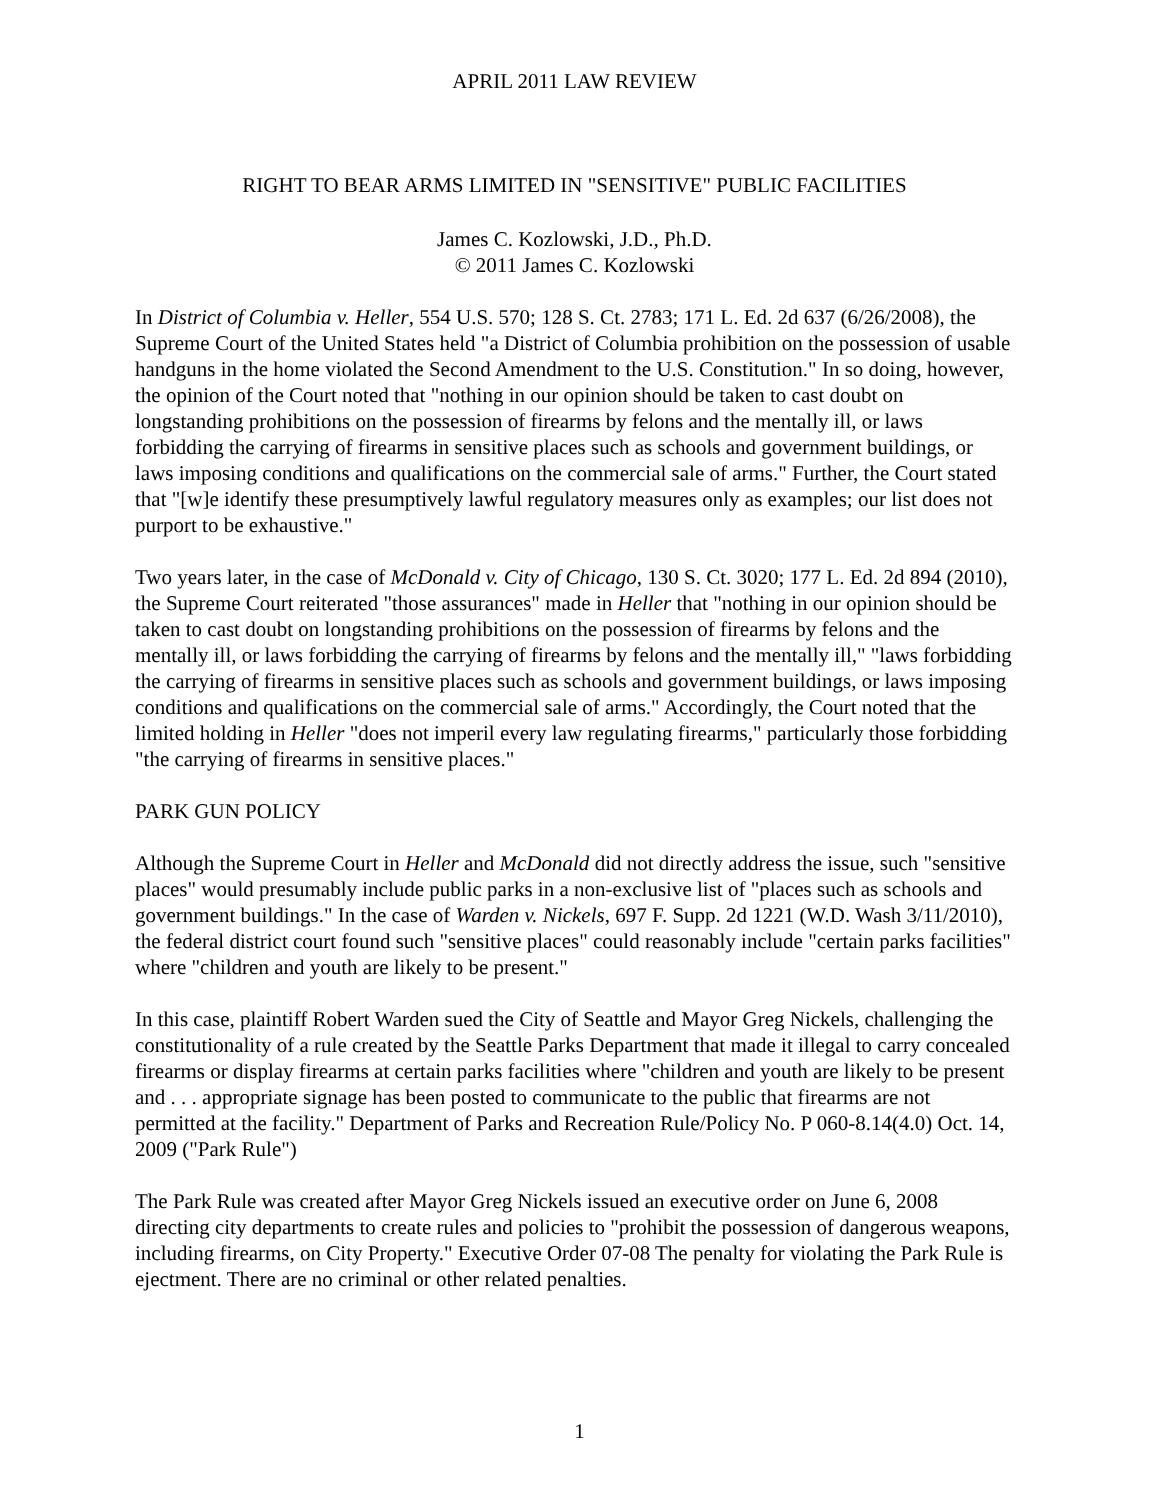APRIL 2011 LAW REVIEW
RIGHT TO BEAR ARMS LIMITED IN "SENSITIVE" PUBLIC FACILITIES
James C. Kozlowski, J.D., Ph.D.
© 2011 James C. Kozlowski
In District of Columbia v. Heller, 554 U.S. 570; 128 S. Ct. 2783; 171 L. Ed. 2d 637 (6/26/2008), the Supreme Court of the United States held "a District of Columbia prohibition on the possession of usable handguns in the home violated the Second Amendment to the U.S. Constitution." In so doing, however, the opinion of the Court noted that "nothing in our opinion should be taken to cast doubt on longstanding prohibitions on the possession of firearms by felons and the mentally ill, or laws forbidding the carrying of firearms in sensitive places such as schools and government buildings, or laws imposing conditions and qualifications on the commercial sale of arms." Further, the Court stated that "[w]e identify these presumptively lawful regulatory measures only as examples; our list does not purport to be exhaustive."
Two years later, in the case of McDonald v. City of Chicago, 130 S. Ct. 3020; 177 L. Ed. 2d 894 (2010), the Supreme Court reiterated "those assurances" made in Heller that "nothing in our opinion should be taken to cast doubt on longstanding prohibitions on the possession of firearms by felons and the mentally ill, or laws forbidding the carrying of firearms by felons and the mentally ill," "laws forbidding the carrying of firearms in sensitive places such as schools and government buildings, or laws imposing conditions and qualifications on the commercial sale of arms." Accordingly, the Court noted that the limited holding in Heller "does not imperil every law regulating firearms," particularly those forbidding "the carrying of firearms in sensitive places."
PARK GUN POLICY
Although the Supreme Court in Heller and McDonald did not directly address the issue, such "sensitive places" would presumably include public parks in a non-exclusive list of "places such as schools and government buildings." In the case of Warden v. Nickels, 697 F. Supp. 2d 1221 (W.D. Wash 3/11/2010), the federal district court found such "sensitive places" could reasonably include "certain parks facilities" where "children and youth are likely to be present."
In this case, plaintiff Robert Warden sued the City of Seattle and Mayor Greg Nickels, challenging the constitutionality of a rule created by the Seattle Parks Department that made it illegal to carry concealed firearms or display firearms at certain parks facilities where "children and youth are likely to be present and . . . appropriate signage has been posted to communicate to the public that firearms are not permitted at the facility." Department of Parks and Recreation Rule/Policy No. P 060-8.14(4.0) Oct. 14, 2009 ("Park Rule")
The Park Rule was created after Mayor Greg Nickels issued an executive order on June 6, 2008 directing city departments to create rules and policies to "prohibit the possession of dangerous weapons, including firearms, on City Property." Executive Order 07-08 The penalty for violating the Park Rule is ejectment. There are no criminal or other related penalties.
1